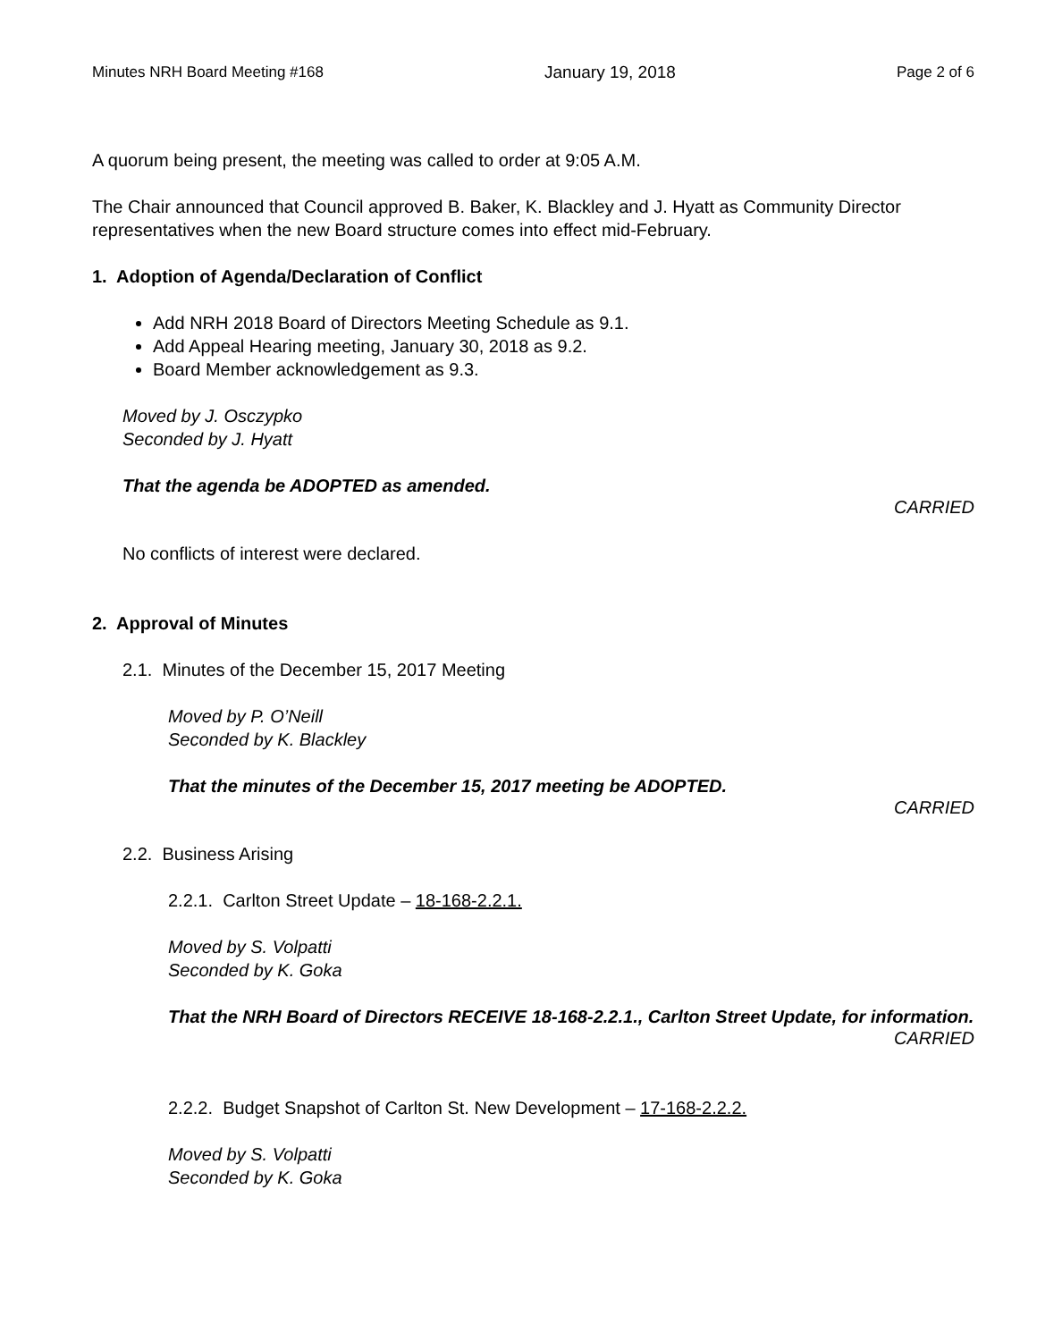Minutes NRH Board Meeting #168 January 19, 2018 Page 2 of 6
A quorum being present, the meeting was called to order at 9:05 A.M.
The Chair announced that Council approved B. Baker, K. Blackley and J. Hyatt as Community Director representatives when the new Board structure comes into effect mid-February.
1. Adoption of Agenda/Declaration of Conflict
Add NRH 2018 Board of Directors Meeting Schedule as 9.1.
Add Appeal Hearing meeting, January 30, 2018 as 9.2.
Board Member acknowledgement as 9.3.
Moved by J. Osczypko
Seconded by J. Hyatt
That the agenda be ADOPTED as amended.
CARRIED
No conflicts of interest were declared.
2. Approval of Minutes
2.1. Minutes of the December 15, 2017 Meeting
Moved by P. O’Neill
Seconded by K. Blackley
That the minutes of the December 15, 2017 meeting be ADOPTED.
CARRIED
2.2. Business Arising
2.2.1. Carlton Street Update – 18-168-2.2.1.
Moved by S. Volpatti
Seconded by K. Goka
That the NRH Board of Directors RECEIVE 18-168-2.2.1., Carlton Street Update, for information.
CARRIED
2.2.2. Budget Snapshot of Carlton St. New Development – 17-168-2.2.2.
Moved by S. Volpatti
Seconded by K. Goka